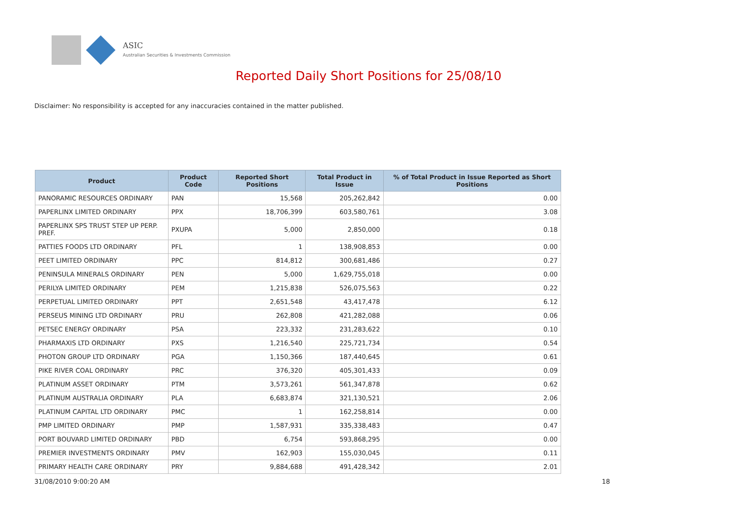ASIC
Australian Securities & Investments Commission
Reported Daily Short Positions for 25/08/10
Disclaimer: No responsibility is accepted for any inaccuracies contained in the matter published.
| Product | Product Code | Reported Short Positions | Total Product in Issue | % of Total Product in Issue Reported as Short Positions |
| --- | --- | --- | --- | --- |
| PANORAMIC RESOURCES ORDINARY | PAN | 15,568 | 205,262,842 | 0.00 |
| PAPERLINX LIMITED ORDINARY | PPX | 18,706,399 | 603,580,761 | 3.08 |
| PAPERLINX SPS TRUST STEP UP PERP. PREF. | PXUPA | 5,000 | 2,850,000 | 0.18 |
| PATTIES FOODS LTD ORDINARY | PFL | 1 | 138,908,853 | 0.00 |
| PEET LIMITED ORDINARY | PPC | 814,812 | 300,681,486 | 0.27 |
| PENINSULA MINERALS ORDINARY | PEN | 5,000 | 1,629,755,018 | 0.00 |
| PERILYA LIMITED ORDINARY | PEM | 1,215,838 | 526,075,563 | 0.22 |
| PERPETUAL LIMITED ORDINARY | PPT | 2,651,548 | 43,417,478 | 6.12 |
| PERSEUS MINING LTD ORDINARY | PRU | 262,808 | 421,282,088 | 0.06 |
| PETSEC ENERGY ORDINARY | PSA | 223,332 | 231,283,622 | 0.10 |
| PHARMAXIS LTD ORDINARY | PXS | 1,216,540 | 225,721,734 | 0.54 |
| PHOTON GROUP LTD ORDINARY | PGA | 1,150,366 | 187,440,645 | 0.61 |
| PIKE RIVER COAL ORDINARY | PRC | 376,320 | 405,301,433 | 0.09 |
| PLATINUM ASSET ORDINARY | PTM | 3,573,261 | 561,347,878 | 0.62 |
| PLATINUM AUSTRALIA ORDINARY | PLA | 6,683,874 | 321,130,521 | 2.06 |
| PLATINUM CAPITAL LTD ORDINARY | PMC | 1 | 162,258,814 | 0.00 |
| PMP LIMITED ORDINARY | PMP | 1,587,931 | 335,338,483 | 0.47 |
| PORT BOUVARD LIMITED ORDINARY | PBD | 6,754 | 593,868,295 | 0.00 |
| PREMIER INVESTMENTS ORDINARY | PMV | 162,903 | 155,030,045 | 0.11 |
| PRIMARY HEALTH CARE ORDINARY | PRY | 9,884,688 | 491,428,342 | 2.01 |
31/08/2010 9:00:20 AM 18